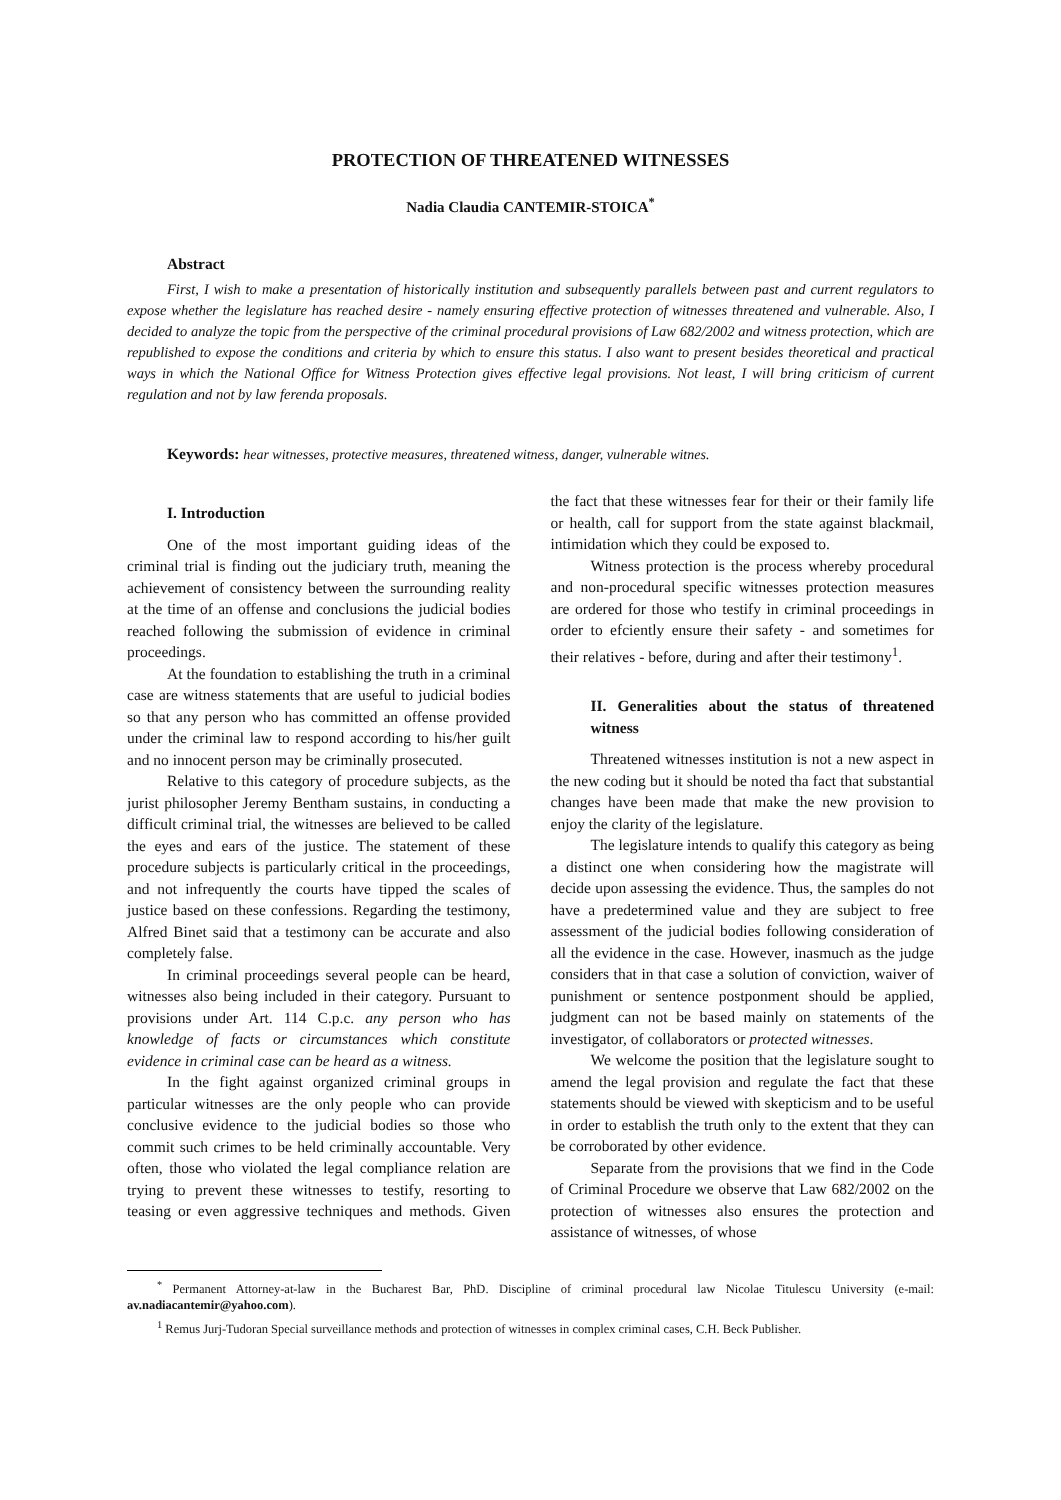PROTECTION OF THREATENED WITNESSES
Nadia Claudia CANTEMIR-STOICA<sup>*</sup>
Abstract
First, I wish to make a presentation of historically institution and subsequently parallels between past and current regulators to expose whether the legislature has reached desire - namely ensuring effective protection of witnesses threatened and vulnerable. Also, I decided to analyze the topic from the perspective of the criminal procedural provisions of Law 682/2002 and witness protection, which are republished to expose the conditions and criteria by which to ensure this status. I also want to present besides theoretical and practical ways in which the National Office for Witness Protection gives effective legal provisions. Not least, I will bring criticism of current regulation and not by law ferenda proposals.
Keywords: hear witnesses, protective measures, threatened witness, danger, vulnerable witnes.
I. Introduction
One of the most important guiding ideas of the criminal trial is finding out the judiciary truth, meaning the achievement of consistency between the surrounding reality at the time of an offense and conclusions the judicial bodies reached following the submission of evidence in criminal proceedings.
At the foundation to establishing the truth in a criminal case are witness statements that are useful to judicial bodies so that any person who has committed an offense provided under the criminal law to respond according to his/her guilt and no innocent person may be criminally prosecuted.
Relative to this category of procedure subjects, as the jurist philosopher Jeremy Bentham sustains, in conducting a difficult criminal trial, the witnesses are believed to be called the eyes and ears of the justice. The statement of these procedure subjects is particularly critical in the proceedings, and not infrequently the courts have tipped the scales of justice based on these confessions. Regarding the testimony, Alfred Binet said that a testimony can be accurate and also completely false.
In criminal proceedings several people can be heard, witnesses also being included in their category. Pursuant to provisions under Art. 114 C.p.c. any person who has knowledge of facts or circumstances which constitute evidence in criminal case can be heard as a witness.
In the fight against organized criminal groups in particular witnesses are the only people who can provide conclusive evidence to the judicial bodies so those who commit such crimes to be held criminally accountable. Very often, those who violated the legal compliance relation are trying to prevent these witnesses to testify, resorting to teasing or even aggressive techniques and methods. Given the fact that these witnesses fear for their or their family life or health, call for support from the state against blackmail, intimidation which they could be exposed to.
Witness protection is the process whereby procedural and non-procedural specific witnesses protection measures are ordered for those who testify in criminal proceedings in order to efciently ensure their safety - and sometimes for their relatives - before, during and after their testimony<sup>1</sup>.
II. Generalities about the status of threatened witness
Threatened witnesses institution is not a new aspect in the new coding but it should be noted tha fact that substantial changes have been made that make the new provision to enjoy the clarity of the legislature.
The legislature intends to qualify this category as being a distinct one when considering how the magistrate will decide upon assessing the evidence. Thus, the samples do not have a predetermined value and they are subject to free assessment of the judicial bodies following consideration of all the evidence in the case. However, inasmuch as the judge considers that in that case a solution of conviction, waiver of punishment or sentence postponment should be applied, judgment can not be based mainly on statements of the investigator, of collaborators or protected witnesses.
We welcome the position that the legislature sought to amend the legal provision and regulate the fact that these statements should be viewed with skepticism and to be useful in order to establish the truth only to the extent that they can be corroborated by other evidence.
Separate from the provisions that we find in the Code of Criminal Procedure we observe that Law 682/2002 on the protection of witnesses also ensures the protection and assistance of witnesses, of whose
<sup>*</sup> Permanent Attorney-at-law in the Bucharest Bar, PhD. Discipline of criminal procedural law Nicolae Titulescu University (e-mail: av.nadiacantemir@yahoo.com).
<sup>1</sup> Remus Jurj-Tudoran Special surveillance methods and protection of witnesses in complex criminal cases, C.H. Beck Publisher.